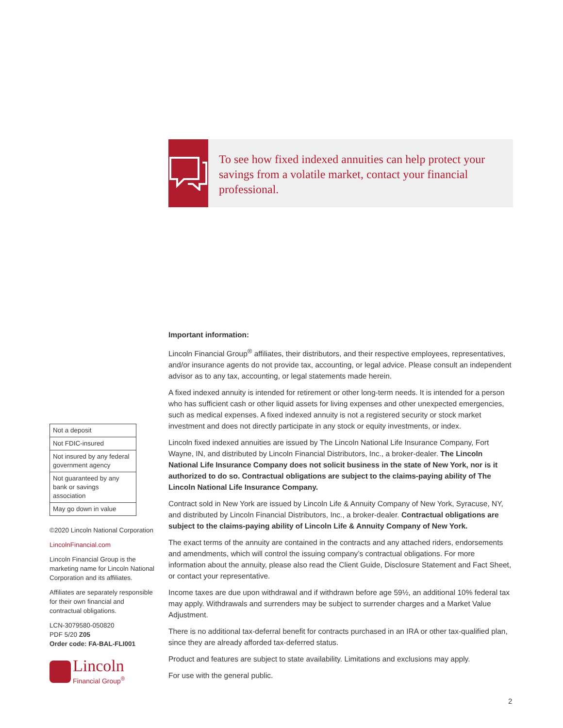To see how fixed indexed annuities can help protect your savings from a volatile market, contact your financial professional.
Important information:
Lincoln Financial Group<sup>®</sup> affiliates, their distributors, and their respective employees, representatives, and/or insurance agents do not provide tax, accounting, or legal advice. Please consult an independent advisor as to any tax, accounting, or legal statements made herein.
A fixed indexed annuity is intended for retirement or other long-term needs. It is intended for a person who has sufficient cash or other liquid assets for living expenses and other unexpected emergencies, such as medical expenses. A fixed indexed annuity is not a registered security or stock market investment and does not directly participate in any stock or equity investments, or index.
Lincoln fixed indexed annuities are issued by The Lincoln National Life Insurance Company, Fort Wayne, IN, and distributed by Lincoln Financial Distributors, Inc., a broker-dealer. The Lincoln National Life Insurance Company does not solicit business in the state of New York, nor is it authorized to do so. Contractual obligations are subject to the claims-paying ability of The Lincoln National Life Insurance Company.
Contract sold in New York are issued by Lincoln Life & Annuity Company of New York, Syracuse, NY, and distributed by Lincoln Financial Distributors, Inc., a broker-dealer. Contractual obligations are subject to the claims-paying ability of Lincoln Life & Annuity Company of New York.
The exact terms of the annuity are contained in the contracts and any attached riders, endorsements and amendments, which will control the issuing company’s contractual obligations. For more information about the annuity, please also read the Client Guide, Disclosure Statement and Fact Sheet, or contact your representative.
Income taxes are due upon withdrawal and if withdrawn before age 59½, an additional 10% federal tax may apply. Withdrawals and surrenders may be subject to surrender charges and a Market Value Adjustment.
There is no additional tax-deferral benefit for contracts purchased in an IRA or other tax-qualified plan, since they are already afforded tax-deferred status.
Product and features are subject to state availability. Limitations and exclusions may apply.
For use with the general public.
| Not a deposit |
| Not FDIC-insured |
| Not insured by any federal government agency |
| Not guaranteed by any bank or savings association |
| May go down in value |
©2020 Lincoln National Corporation
LincolnFinancial.com
Lincoln Financial Group is the marketing name for Lincoln National Corporation and its affiliates.
Affiliates are separately responsible for their own financial and contractual obligations.
LCN-3079580-050820
PDF 5/20 Z05
Order code: FA-BAL-FLI001
Lincoln
Financial Group<sup>®</sup>
2